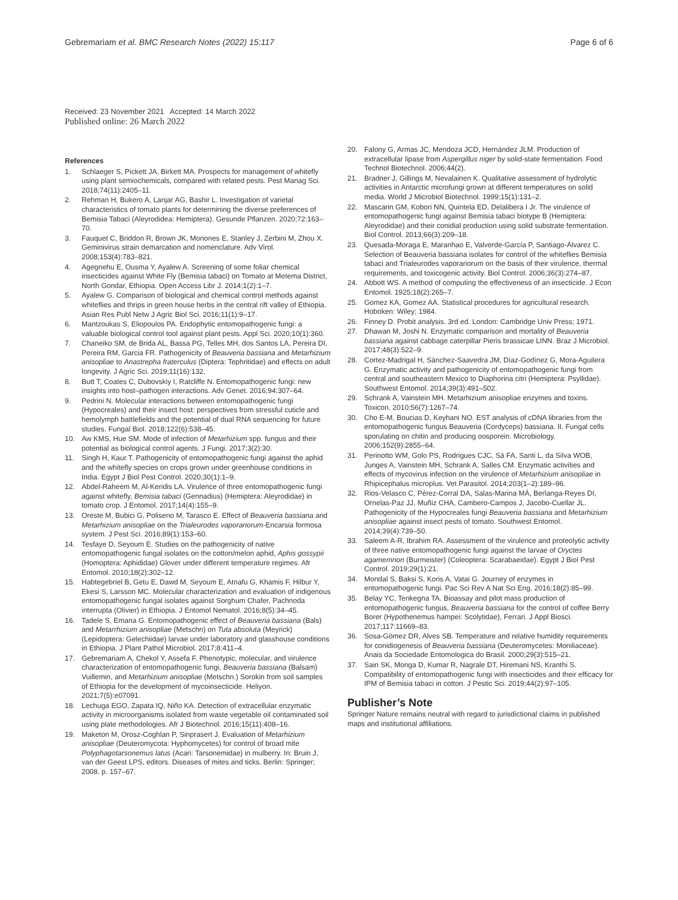Gebremariam et al. BMC Research Notes (2022) 15:117 Page 6 of 6
Received: 23 November 2021 Accepted: 14 March 2022
Published online: 26 March 2022
References
1. Schlaeger S, Pickett JA, Birkett MA. Prospects for management of whitefly using plant semiochemicals, compared with related pests. Pest Manag Sci. 2018;74(11):2405–11.
2. Rehman H, Bukero A, Lanjar AG, Bashir L. Investigation of varietal characteristics of tomato plants for determining the diverse preferences of Bemisia Tabaci (Aleyrodidea: Hemiptera). Gesunde Pflanzen. 2020;72:163–70.
3. Fauquet C, Briddon R, Brown JK, Moriones E, Stanley J, Zerbini M, Zhou X. Geminivirus strain demarcation and nomenclature. Adv Virol. 2008;153(4):783–821.
4. Agegnehu E, Ousma Y, Ayalew A. Screening of some foliar chemical insecticides against White Fly (Bemisia tabaci) on Tomato at Metema District, North Gondar, Ethiopia. Open Access Libr J. 2014;1(2):1–7.
5. Ayalew G. Comparison of biological and chemical control methods against whiteflies and thrips in green house herbs in the central rift valley of Ethiopia. Asian Res Publ Netw J Agric Biol Sci. 2016;11(1):9–17.
6. Mantzoukas S, Eliopoulos PA. Endophytic entomopathogenic fungi: a valuable biological control tool against plant pests. Appl Sci. 2020;10(1):360.
7. Chaneiko SM, de Brida AL, Bassa PG, Telles MH, dos Santos LA, Pereira DI, Pereira RM, Garcia FR. Pathogenicity of Beauveria bassiana and Metarhizium anisopliae to Anastrepha fraterculus (Diptera: Tephritidae) and effects on adult longevity. J Agric Sci. 2019;11(16):132.
8. Butt T, Coates C, Dubovskiy I, Ratcliffe N. Entomopathogenic fungi: new insights into host–pathogen interactions. Adv Genet. 2016;94:307–64.
9. Pedrini N. Molecular interactions between entomopathogenic fungi (Hypocreales) and their insect host: perspectives from stressful cuticle and hemolymph battlefields and the potential of dual RNA sequencing for future studies. Fungal Biol. 2018;122(6):538–45.
10. Aw KMS, Hue SM. Mode of infection of Metarhizium spp. fungus and their potential as biological control agents. J Fungi. 2017;3(2):30.
11. Singh H, Kaur T. Pathogenicity of entomopathogenic fungi against the aphid and the whitefly species on crops grown under greenhouse conditions in India. Egypt J Biol Pest Control. 2020;30(1):1–9.
12. Abdel-Raheem M, Al-Keridis LA. Virulence of three entomopathogenic fungi against whitefly, Bemisia tabaci (Gennadius) (Hemiptera: Aleyrodidae) in tomato crop. J Entomol. 2017;14(4):155–9.
13. Oreste M, Bubici G, Poliseno M, Tarasco E. Effect of Beauveria bassiana and Metarhizium anisopliae on the Trialeurodes vaporariorum-Encarsia formosa system. J Pest Sci. 2016;89(1):153–60.
14. Tesfaye D, Seyoum E. Studies on the pathogenicity of native entomopathogenic fungal isolates on the cotton/melon aphid, Aphis gossypii (Homoptera: Aphididae) Glover under different temperature regimes. Afr Entomol. 2010;18(2):302–12.
15. Habtegebriel B, Getu E, Dawd M, Seyoum E, Atnafu G, Khamis F, Hilbur Y, Ekesi S, Larsson MC. Molecular characterization and evaluation of indigenous entomopathogenic fungal isolates against Sorghum Chafer, Pachnoda interrupta (Olivier) in Ethiopia. J Entomol Nematol. 2016;8(5):34–45.
16. Tadele S, Emana G. Entomopathogenic effect of Beauveria bassiana (Bals) and Metarrhizium anisopliae (Metschn) on Tuta absoluta (Meyrick) (Lepidoptera: Gelechiidae) larvae under laboratory and glasshouse conditions in Ethiopia. J Plant Pathol Microbiol. 2017;8:411–4.
17. Gebremariam A, Chekol Y, Assefa F. Phenotypic, molecular, and virulence characterization of entomopathogenic fungi, Beauveria bassiana (Balsam) Vuillemin, and Metarhizium anisopliae (Metschn.) Sorokin from soil samples of Ethiopia for the development of mycoinsecticide. Heliyon. 2021;7(5):e07091.
18. Lechuga EGO, Zapata IQ, Niño KA. Detection of extracellular enzymatic activity in microorganisms isolated from waste vegetable oil contaminated soil using plate methodologies. Afr J Biotechnol. 2016;15(11):408–16.
19. Maketon M, Orosz-Coghlan P, Sinprasert J. Evaluation of Metarhizium anisopliae (Deuteromycota: Hyphomycetes) for control of broad mite Polyphagotarsonemus latus (Acari: Tarsonemidae) in mulberry. In: Bruin J, van der Geest LPS, editors. Diseases of mites and ticks. Berlin: Springer; 2008. p. 157–67.
20. Falony G, Armas JC, Mendoza JCD, Hernández JLM. Production of extracellular lipase from Aspergillus niger by solid-state fermentation. Food Technol Biotechnol. 2006;44(2).
21. Bradner J, Gillings M, Nevalainen K. Qualitative assessment of hydrolytic activities in Antarctic microfungi grown at different temperatures on solid media. World J Microbiol Biotechnol. 1999;15(1):131–2.
22. Mascarin GM, Kobori NN, Quintela ED, Delalibera I Jr. The virulence of entomopathogenic fungi against Bemisia tabaci biotype B (Hemiptera: Aleyrodidae) and their conidial production using solid substrate fermentation. Biol Control. 2013;66(3):209–18.
23. Quesada-Moraga E, Maranhao E, Valverde-García P, Santiago-Álvarez C. Selection of Beauveria bassiana isolates for control of the whiteflies Bemisia tabaci and Trialeurodes vaporariorum on the basis of their virulence, thermal requirements, and toxicogenic activity. Biol Control. 2006;36(3):274–87.
24. Abbott WS. A method of computing the effectiveness of an insecticide. J Econ Entomol. 1925;18(2):265–7.
25. Gomez KA, Gomez AA. Statistical procedures for agricultural research. Hoboken: Wiley; 1984.
26. Finney D. Probit analysis. 3rd ed. London: Cambridge Univ Press; 1971.
27. Dhawan M, Joshi N. Enzymatic comparison and mortality of Beauveria bassiana against cabbage caterpillar Pieris brassicae LINN. Braz J Microbiol. 2017;48(3):522–9.
28. Cortez-Madrigal H, Sánchez-Saavedra JM, Díaz-Godínez G, Mora-Aguilera G. Enzymatic activity and pathogenicity of entomopathogenic fungi from central and southeastern Mexico to Diaphorina citri (Hemiptera: Psyllidae). Southwest Entomol. 2014;39(3):491–502.
29. Schrank A, Vainstein MH. Metarhizium anisopliae enzymes and toxins. Toxicon. 2010;56(7):1267–74.
30. Cho E-M, Boucias D, Keyhani NO. EST analysis of cDNA libraries from the entomopathogenic fungus Beauveria (Cordyceps) bassiana. II. Fungal cells sporulating on chitin and producing oosporein. Microbiology. 2006;152(9):2855–64.
31. Perinotto WM, Golo PS, Rodrigues CJC, Sá FA, Santi L, da Silva WOB, Junges A, Vainstein MH, Schrank A, Salles CM. Enzymatic activities and effects of mycovirus infection on the virulence of Metarhizium anisopliae in Rhipicephalus microplus. Vet Parasitol. 2014;203(1–2):189–96.
32. Rios-Velasco C, Pérez-Corral DA, Salas-Marina MÁ, Berlanga-Reyes DI, Ornelas-Paz JJ, Muñiz CHA, Cambero-Campos J, Jacobo-Cuellar JL. Pathogenicity of the Hypocreales fungi Beauveria bassiana and Metarhizium anisopliae against insect pests of tomato. Southwest Entomol. 2014;39(4):739–50.
33. Saleem A-R, Ibrahim RA. Assessment of the virulence and proteolytic activity of three native entomopathogenic fungi against the larvae of Oryctes agamemnon (Burmeister) (Coleoptera: Scarabaeidae). Egypt J Biol Pest Control. 2019;29(1):21.
34. Mondal S, Baksi S, Koris A, Vatai G. Journey of enzymes in entomopathogenic fungi. Pac Sci Rev A Nat Sci Eng. 2016;18(2):85–99.
35. Belay YC, Tenkegna TA. Bioassay and pilot mass production of entomopathogenic fungus, Beauveria bassiana for the control of coffee Berry Borer (Hypothenemus hampei: Scolytidae), Ferrari. J Appl Biosci. 2017;117:11669–83.
36. Sosa-Gómez DR, Alves SB. Temperature and relative humidity requirements for conidiogenesis of Beauveria bassiana (Deuteromycetes: Moniliaceae). Anais da Sociedade Entomologica do Brasil. 2000;29(3):515–21.
37. Sain SK, Monga D, Kumar R, Nagrale DT, Hiremani NS, Kranthi S. Compatibility of entomopathogenic fungi with insecticides and their efficacy for IPM of Bemisia tabaci in cotton. J Pestic Sci. 2019;44(2):97–105.
Publisher’s Note
Springer Nature remains neutral with regard to jurisdictional claims in published maps and institutional affiliations.